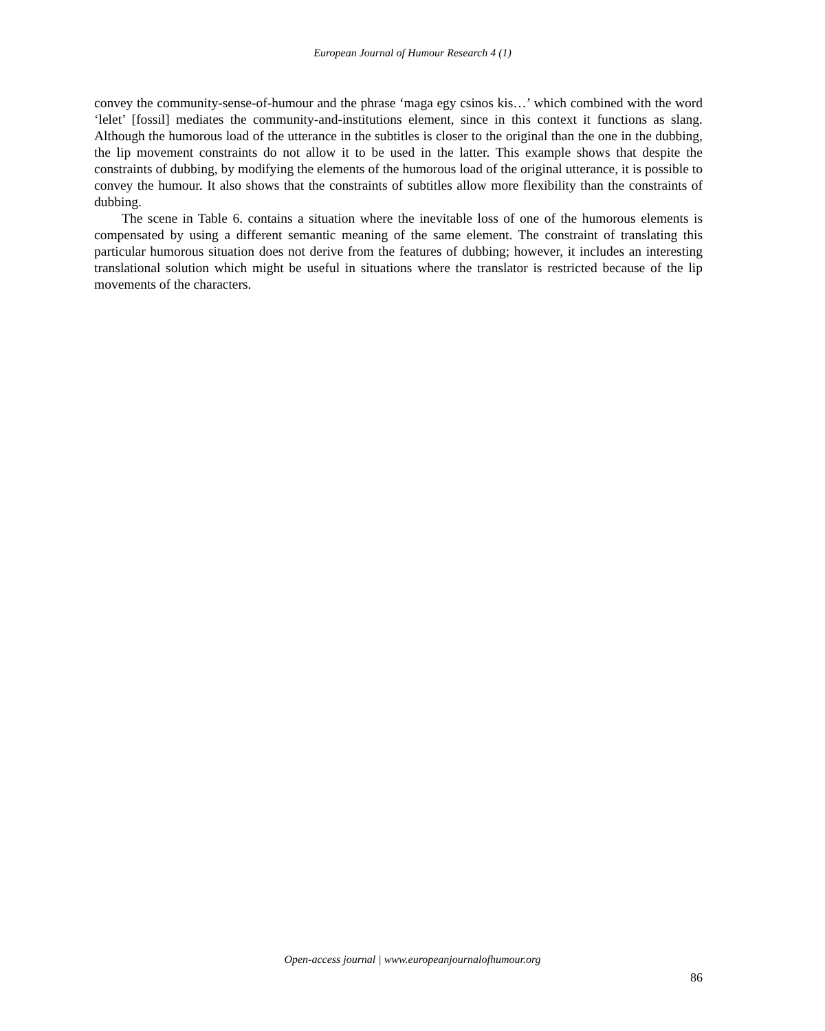European Journal of Humour Research 4 (1)
convey the community-sense-of-humour and the phrase ‘maga egy csinos kis…’ which combined with the word ‘lelet’ [fossil] mediates the community-and-institutions element, since in this context it functions as slang. Although the humorous load of the utterance in the subtitles is closer to the original than the one in the dubbing, the lip movement constraints do not allow it to be used in the latter. This example shows that despite the constraints of dubbing, by modifying the elements of the humorous load of the original utterance, it is possible to convey the humour. It also shows that the constraints of subtitles allow more flexibility than the constraints of dubbing.
The scene in Table 6. contains a situation where the inevitable loss of one of the humorous elements is compensated by using a different semantic meaning of the same element. The constraint of translating this particular humorous situation does not derive from the features of dubbing; however, it includes an interesting translational solution which might be useful in situations where the translator is restricted because of the lip movements of the characters.
Open-access journal | www.europeanjournalofhumour.org
86